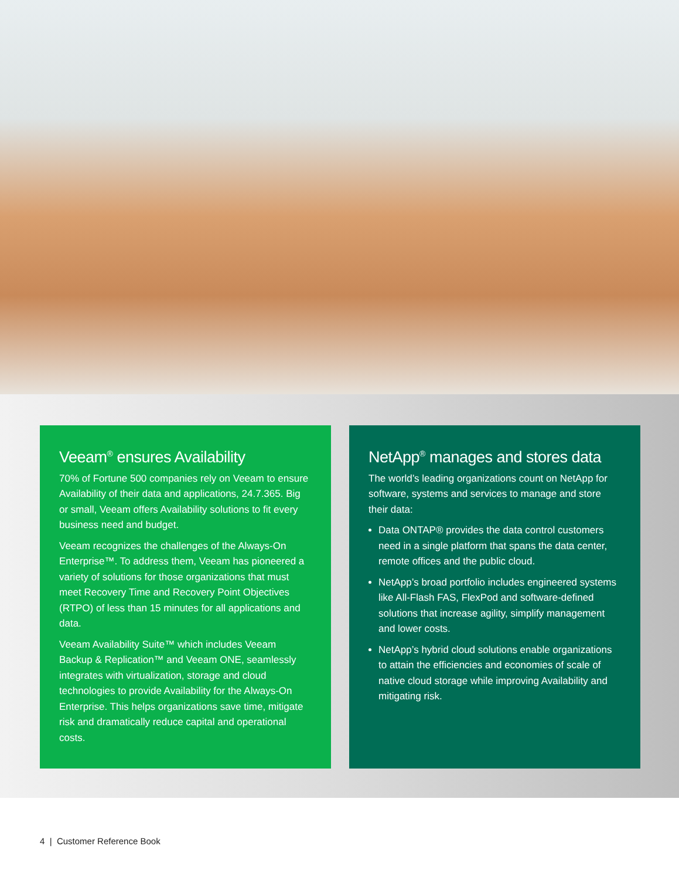Veeam<sup>®</sup> ensures Availability
70% of Fortune 500 companies rely on Veeam to ensure Availability of their data and applications, 24.7.365. Big or small, Veeam offers Availability solutions to fit every business need and budget.
Veeam recognizes the challenges of the Always-On Enterprise™. To address them, Veeam has pioneered a variety of solutions for those organizations that must meet Recovery Time and Recovery Point Objectives (RTPO) of less than 15 minutes for all applications and data.
Veeam Availability Suite™ which includes Veeam Backup & Replication™ and Veeam ONE, seamlessly integrates with virtualization, storage and cloud technologies to provide Availability for the Always-On Enterprise. This helps organizations save time, mitigate risk and dramatically reduce capital and operational costs.
NetApp<sup>®</sup> manages and stores data
The world’s leading organizations count on NetApp for software, systems and services to manage and store their data:
Data ONTAP® provides the data control customers need in a single platform that spans the data center, remote offices and the public cloud.
NetApp’s broad portfolio includes engineered systems like All-Flash FAS, FlexPod and software-defined solutions that increase agility, simplify management and lower costs.
NetApp’s hybrid cloud solutions enable organizations to attain the efficiencies and economies of scale of native cloud storage while improving Availability and mitigating risk.
4 | Customer Reference Book